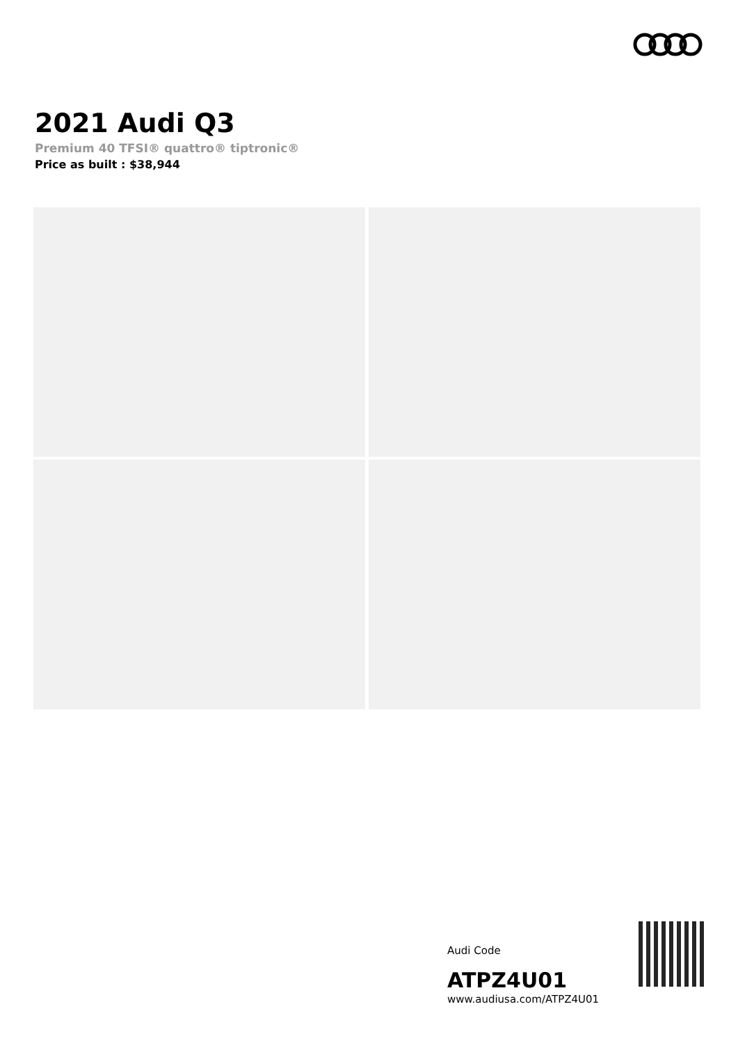2021 Audi Q3
Premium 40 TFSI® quattro® tiptronic®
Price as built : $38,944
Audi Code
ATPZ4U01
www.audiusa.com/ATPZ4U01